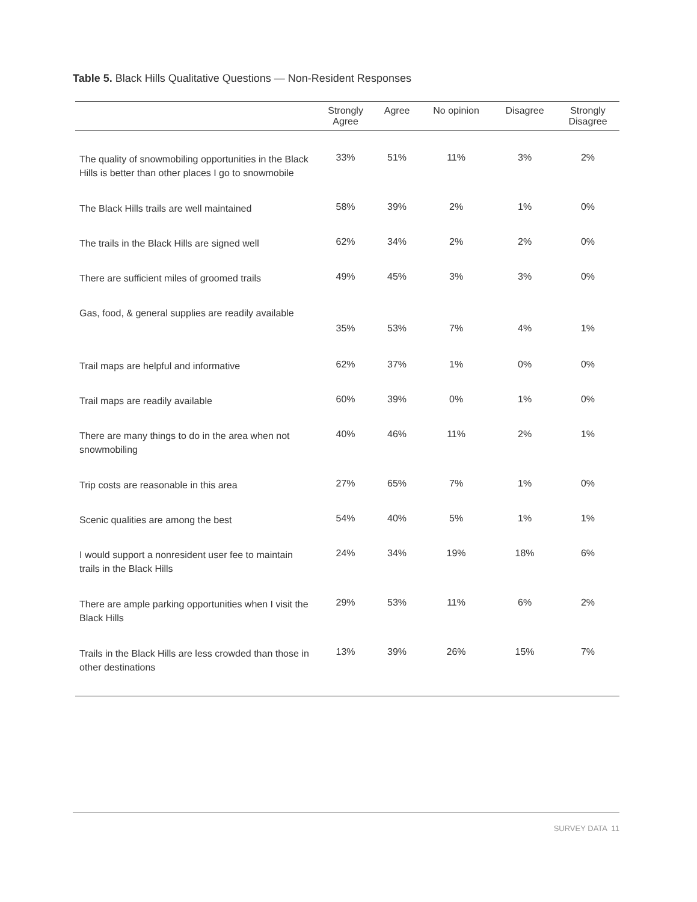Table 5. Black Hills Qualitative Questions — Non-Resident Responses
| | Strongly Agree | Agree | No opinion | Disagree | Strongly Disagree |
| --- | --- | --- | --- | --- | --- |
| The quality of snowmobiling opportunities in the Black Hills is better than other places I go to snowmobile | 33% | 51% | 11% | 3% | 2% |
| The Black Hills trails are well maintained | 58% | 39% | 2% | 1% | 0% |
| The trails in the Black Hills are signed well | 62% | 34% | 2% | 2% | 0% |
| There are sufficient miles of groomed trails | 49% | 45% | 3% | 3% | 0% |
| Gas, food, & general supplies are readily available | 35% | 53% | 7% | 4% | 1% |
| Trail maps are helpful and informative | 62% | 37% | 1% | 0% | 0% |
| Trail maps are readily available | 60% | 39% | 0% | 1% | 0% |
| There are many things to do in the area when not snowmobiling | 40% | 46% | 11% | 2% | 1% |
| Trip costs are reasonable in this area | 27% | 65% | 7% | 1% | 0% |
| Scenic qualities are among the best | 54% | 40% | 5% | 1% | 1% |
| I would support a nonresident user fee to maintain trails in the Black Hills | 24% | 34% | 19% | 18% | 6% |
| There are ample parking opportunities when I visit the Black Hills | 29% | 53% | 11% | 6% | 2% |
| Trails in the Black Hills are less crowded than those in other destinations | 13% | 39% | 26% | 15% | 7% |
SURVEY DATA 11